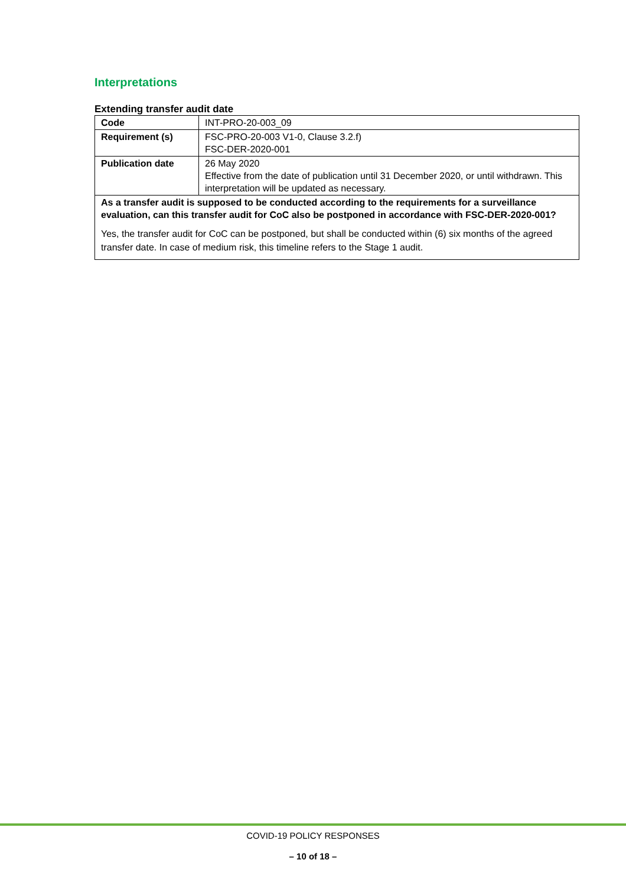Interpretations
Extending transfer audit date
| Code | INT-PRO-20-003_09 |
| Requirement (s) | FSC-PRO-20-003 V1-0, Clause 3.2.f) FSC-DER-2020-001 |
| Publication date | 26 May 2020 Effective from the date of publication until 31 December 2020, or until withdrawn. This interpretation will be updated as necessary. |
| As a transfer audit is supposed to be conducted according to the requirements for a surveillance evaluation, can this transfer audit for CoC also be postponed in accordance with FSC-DER-2020-001? Yes, the transfer audit for CoC can be postponed, but shall be conducted within (6) six months of the agreed transfer date. In case of medium risk, this timeline refers to the Stage 1 audit. | |
COVID-19 POLICY RESPONSES
– 10 of 18 –